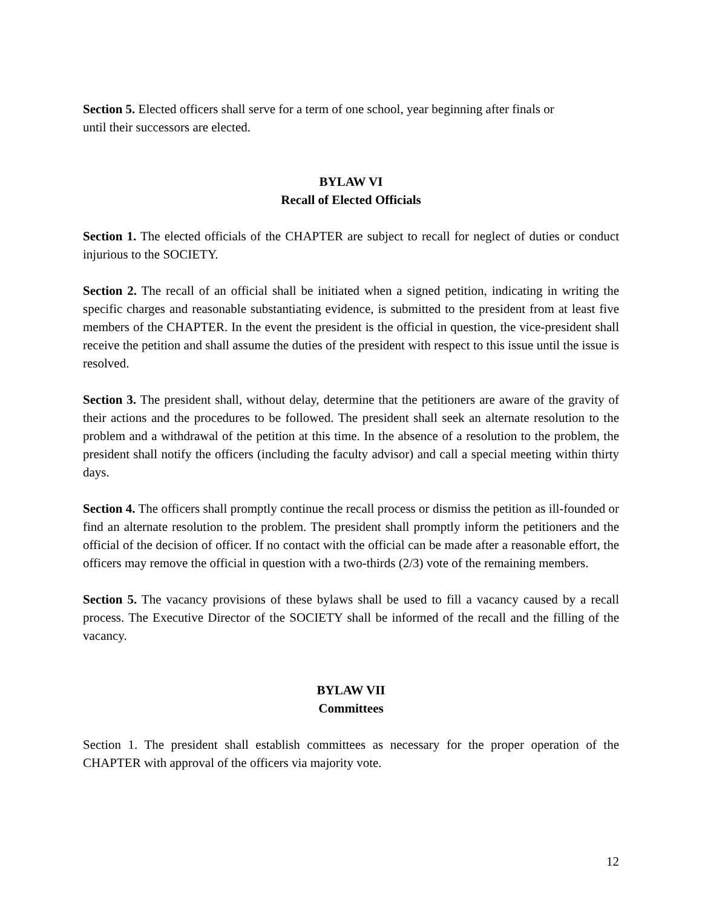Section 5. Elected officers shall serve for a term of one school, year beginning after finals or
until their successors are elected.
BYLAW VI
Recall of Elected Officials
Section 1. The elected officials of the CHAPTER are subject to recall for neglect of duties or conduct injurious to the SOCIETY.
Section 2. The recall of an official shall be initiated when a signed petition, indicating in writing the specific charges and reasonable substantiating evidence, is submitted to the president from at least five members of the CHAPTER. In the event the president is the official in question, the vice-president shall receive the petition and shall assume the duties of the president with respect to this issue until the issue is resolved.
Section 3. The president shall, without delay, determine that the petitioners are aware of the gravity of their actions and the procedures to be followed. The president shall seek an alternate resolution to the problem and a withdrawal of the petition at this time. In the absence of a resolution to the problem, the president shall notify the officers (including the faculty advisor) and call a special meeting within thirty days.
Section 4. The officers shall promptly continue the recall process or dismiss the petition as ill-founded or find an alternate resolution to the problem. The president shall promptly inform the petitioners and the official of the decision of officer. If no contact with the official can be made after a reasonable effort, the officers may remove the official in question with a two-thirds (2/3) vote of the remaining members.
Section 5. The vacancy provisions of these bylaws shall be used to fill a vacancy caused by a recall process. The Executive Director of the SOCIETY shall be informed of the recall and the filling of the vacancy.
BYLAW VII
Committees
Section 1. The president shall establish committees as necessary for the proper operation of the CHAPTER with approval of the officers via majority vote.
12